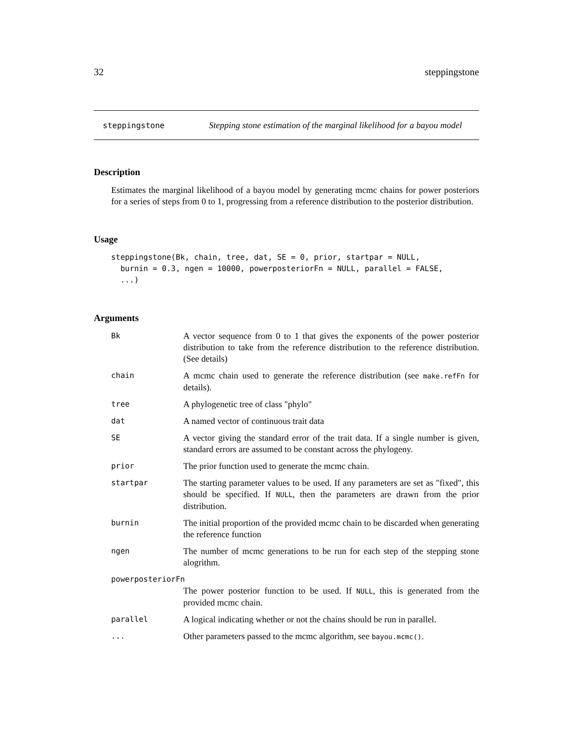32 steppingstone
steppingstone Stepping stone estimation of the marginal likelihood for a bayou model
Description
Estimates the marginal likelihood of a bayou model by generating mcmc chains for power posteriors for a series of steps from 0 to 1, progressing from a reference distribution to the posterior distribution.
Usage
steppingstone(Bk, chain, tree, dat, SE = 0, prior, startpar = NULL,
  burnin = 0.3, ngen = 10000, powerposteriorFn = NULL, parallel = FALSE,
  ...)
Arguments
| Bk | A vector sequence from 0 to 1 that gives the exponents of the power posterior distribution to take from the reference distribution to the reference distribution. (See details) |
| chain | A mcmc chain used to generate the reference distribution (see make.refFn for details). |
| tree | A phylogenetic tree of class "phylo" |
| dat | A named vector of continuous trait data |
| SE | A vector giving the standard error of the trait data. If a single number is given, standard errors are assumed to be constant across the phylogeny. |
| prior | The prior function used to generate the mcmc chain. |
| startpar | The starting parameter values to be used. If any parameters are set as "fixed", this should be specified. If NULL , then the parameters are drawn from the prior distribution. |
| burnin | The initial proportion of the provided mcmc chain to be discarded when generating the reference function |
| ngen | The number of mcmc generations to be run for each step of the stepping stone alogrithm. |
| powerposteriorFn | |
| | The power posterior function to be used. If NULL , this is generated from the provided mcmc chain. |
| parallel | A logical indicating whether or not the chains should be run in parallel. |
| ... | Other parameters passed to the mcmc algorithm, see bayou.mcmc() . |